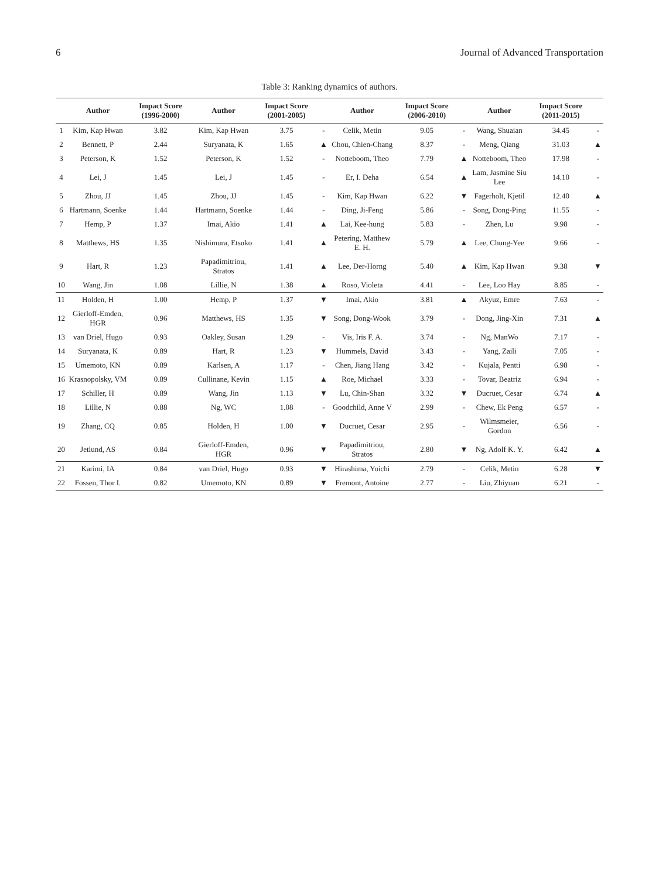6 Journal of Advanced Transportation
Table 3: Ranking dynamics of authors.
| | Author | Impact Score (1996-2000) | Author | Impact Score (2001-2005) | | Author | Impact Score (2006-2010) | | Author | Impact Score (2011-2015) | |
| --- | --- | --- | --- | --- | --- | --- | --- | --- | --- | --- | --- |
| 1 | Kim, Kap Hwan | 3.82 | Kim, Kap Hwan | 3.75 | - | Celik, Metin | 9.05 | - | Wang, Shuaian | 34.45 | - |
| 2 | Bennett, P | 2.44 | Suryanata, K | 1.65 | ▲ | Chou, Chien-Chang | 8.37 | - | Meng, Qiang | 31.03 | ▲ |
| 3 | Peterson, K | 1.52 | Peterson, K | 1.52 | - | Notteboom, Theo | 7.79 | ▲ | Notteboom, Theo | 17.98 | - |
| 4 | Lei, J | 1.45 | Lei, J | 1.45 | - | Er, I. Deha | 6.54 | ▲ | Lam, Jasmine Siu Lee | 14.10 | - |
| 5 | Zhou, JJ | 1.45 | Zhou, JJ | 1.45 | - | Kim, Kap Hwan | 6.22 | ▼ | Fagerholt, Kjetil | 12.40 | ▲ |
| 6 | Hartmann, Soenke | 1.44 | Hartmann, Soenke | 1.44 | - | Ding, Ji-Feng | 5.86 | - | Song, Dong-Ping | 11.55 | - |
| 7 | Hemp, P | 1.37 | Imai, Akio | 1.41 | ▲ | Lai, Kee-hung | 5.83 | - | Zhen, Lu | 9.98 | - |
| 8 | Matthews, HS | 1.35 | Nishimura, Etsuko | 1.41 | ▲ | Petering, Matthew E. H. | 5.79 | ▲ | Lee, Chung-Yee | 9.66 | - |
| 9 | Hart, R | 1.23 | Papadimitriou, Stratos | 1.41 | ▲ | Lee, Der-Horng | 5.40 | ▲ | Kim, Kap Hwan | 9.38 | ▼ |
| 10 | Wang, Jin | 1.08 | Lillie, N | 1.38 | ▲ | Roso, Violeta | 4.41 | - | Lee, Loo Hay | 8.85 | - |
| 11 | Holden, H | 1.00 | Hemp, P | 1.37 | ▼ | Imai, Akio | 3.81 | ▲ | Akyuz, Emre | 7.63 | - |
| 12 | Gierloff-Emden, HGR | 0.96 | Matthews, HS | 1.35 | ▼ | Song, Dong-Wook | 3.79 | - | Dong, Jing-Xin | 7.31 | ▲ |
| 13 | van Driel, Hugo | 0.93 | Oakley, Susan | 1.29 | - | Vis, Iris F. A. | 3.74 | - | Ng, ManWo | 7.17 | - |
| 14 | Suryanata, K | 0.89 | Hart, R | 1.23 | ▼ | Hummels, David | 3.43 | - | Yang, Zaili | 7.05 | - |
| 15 | Umemoto, KN | 0.89 | Karlsen, A | 1.17 | - | Chen, Jiang Hang | 3.42 | - | Kujala, Pentti | 6.98 | - |
| 16 | Krasnopolsky, VM | 0.89 | Cullinane, Kevin | 1.15 | ▲ | Roe, Michael | 3.33 | - | Tovar, Beatriz | 6.94 | - |
| 17 | Schiller, H | 0.89 | Wang, Jin | 1.13 | ▼ | Lu, Chin-Shan | 3.32 | ▼ | Ducruet, Cesar | 6.74 | ▲ |
| 18 | Lillie, N | 0.88 | Ng, WC | 1.08 | - | Goodchild, Anne V | 2.99 | - | Chew, Ek Peng | 6.57 | - |
| 19 | Zhang, CQ | 0.85 | Holden, H | 1.00 | ▼ | Ducruet, Cesar | 2.95 | - | Wilmsmeier, Gordon | 6.56 | - |
| 20 | Jetlund, AS | 0.84 | Gierloff-Emden, HGR | 0.96 | ▼ | Papadimitriou, Stratos | 2.80 | ▼ | Ng, Adolf K. Y. | 6.42 | ▲ |
| 21 | Karimi, IA | 0.84 | van Driel, Hugo | 0.93 | ▼ | Hirashima, Yoichi | 2.79 | - | Celik, Metin | 6.28 | ▼ |
| 22 | Fossen, Thor I. | 0.82 | Umemoto, KN | 0.89 | ▼ | Fremont, Antoine | 2.77 | - | Liu, Zhiyuan | 6.21 | - |